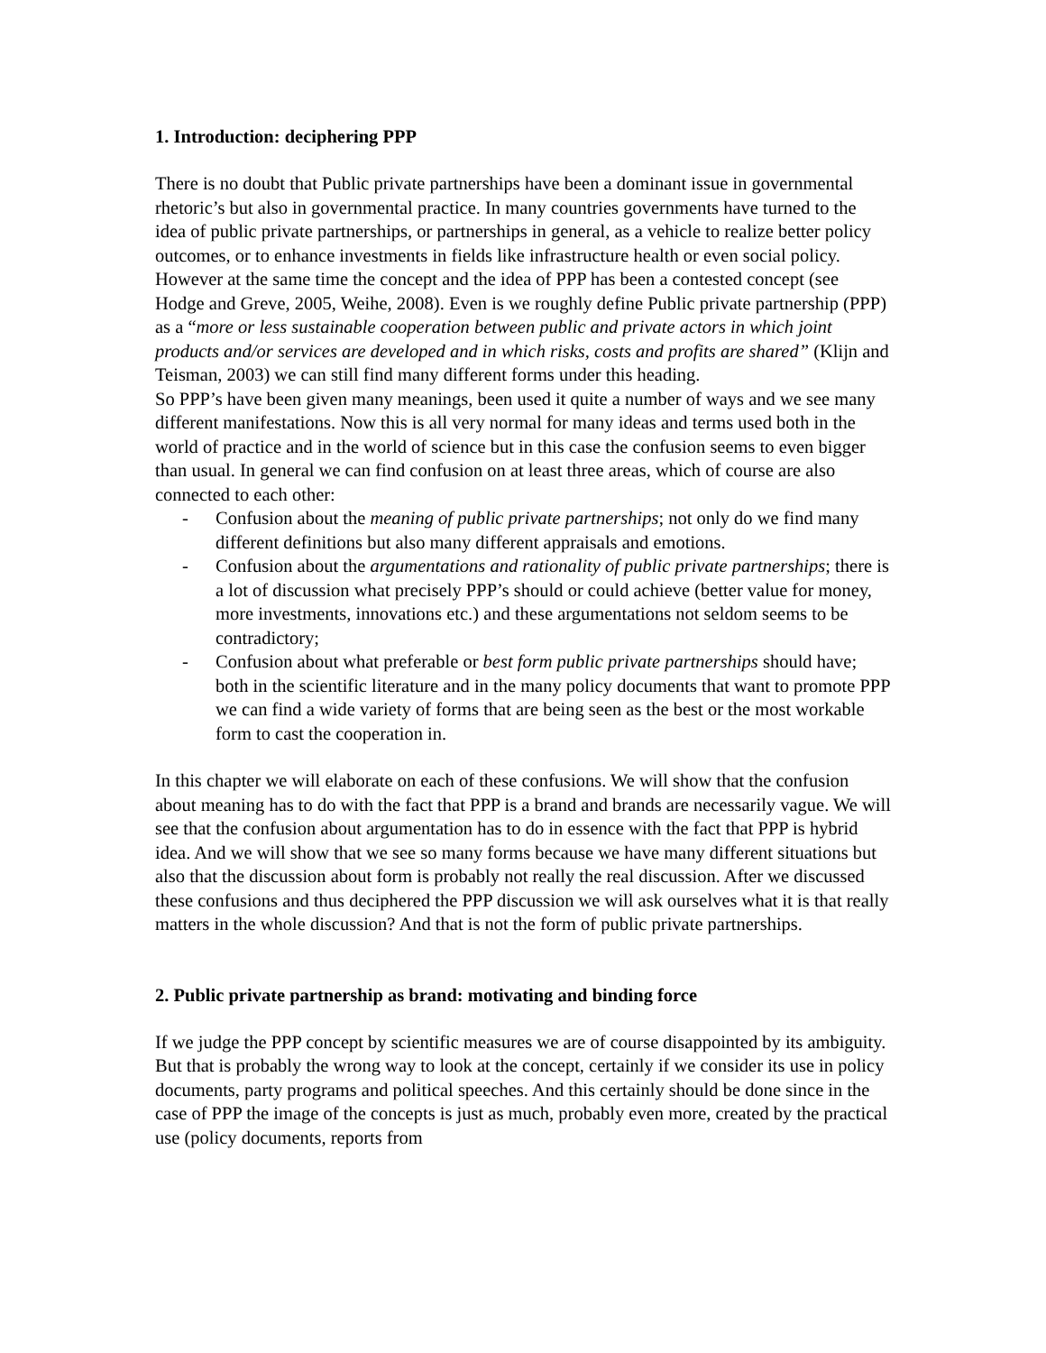1. Introduction: deciphering PPP
There is no doubt that Public private partnerships have been a dominant issue in governmental rhetoric’s but also in governmental practice. In many countries governments have turned to the idea of public private partnerships, or partnerships in general, as a vehicle to realize better policy outcomes, or to enhance investments in fields like infrastructure health or even social policy.
However at the same time the concept and the idea of PPP has been a contested concept (see Hodge and Greve, 2005, Weihe, 2008). Even is we roughly define Public private partnership (PPP) as a “more or less sustainable cooperation between public and private actors in which joint products and/or services are developed and in which risks, costs and profits are shared” (Klijn and Teisman, 2003) we can still find many different forms under this heading.
So PPP’s have been given many meanings, been used it quite a number of ways and we see many different manifestations. Now this is all very normal for many ideas and terms used both in the world of practice and in the world of science but in this case the confusion seems to even bigger than usual. In general we can find confusion on at least three areas, which of course are also connected to each other:
- Confusion about the meaning of public private partnerships; not only do we find many different definitions but also many different appraisals and emotions.
- Confusion about the argumentations and rationality of public private partnerships; there is a lot of discussion what precisely PPP’s should or could achieve (better value for money, more investments, innovations etc.) and these argumentations not seldom seems to be contradictory;
- Confusion about what preferable or best form public private partnerships should have; both in the scientific literature and in the many policy documents that want to promote PPP we can find a wide variety of forms that are being seen as the best or the most workable form to cast the cooperation in.
In this chapter we will elaborate on each of these confusions. We will show that the confusion about meaning has to do with the fact that PPP is a brand and brands are necessarily vague. We will see that the confusion about argumentation has to do in essence with the fact that PPP is hybrid idea. And we will show that we see so many forms because we have many different situations but also that the discussion about form is probably not really the real discussion. After we discussed these confusions and thus deciphered the PPP discussion we will ask ourselves what it is that really matters in the whole discussion? And that is not the form of public private partnerships.
2. Public private partnership as brand: motivating and binding force
If we judge the PPP concept by scientific measures we are of course disappointed by its ambiguity. But that is probably the wrong way to look at the concept, certainly if we consider its use in policy documents, party programs and political speeches. And this certainly should be done since in the case of PPP the image of the concepts is just as much, probably even more, created by the practical use (policy documents, reports from